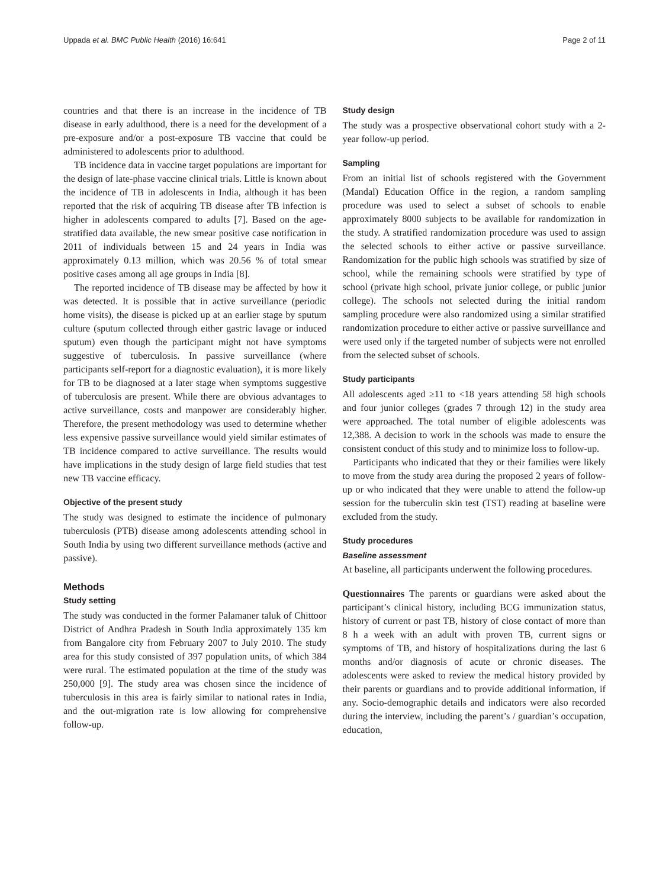Uppada et al. BMC Public Health (2016) 16:641 Page 2 of 11
countries and that there is an increase in the incidence of TB disease in early adulthood, there is a need for the development of a pre-exposure and/or a post-exposure TB vaccine that could be administered to adolescents prior to adulthood.
TB incidence data in vaccine target populations are important for the design of late-phase vaccine clinical trials. Little is known about the incidence of TB in adolescents in India, although it has been reported that the risk of acquiring TB disease after TB infection is higher in adolescents compared to adults [7]. Based on the age-stratified data available, the new smear positive case notification in 2011 of individuals between 15 and 24 years in India was approximately 0.13 million, which was 20.56 % of total smear positive cases among all age groups in India [8].
The reported incidence of TB disease may be affected by how it was detected. It is possible that in active surveillance (periodic home visits), the disease is picked up at an earlier stage by sputum culture (sputum collected through either gastric lavage or induced sputum) even though the participant might not have symptoms suggestive of tuberculosis. In passive surveillance (where participants self-report for a diagnostic evaluation), it is more likely for TB to be diagnosed at a later stage when symptoms suggestive of tuberculosis are present. While there are obvious advantages to active surveillance, costs and manpower are considerably higher. Therefore, the present methodology was used to determine whether less expensive passive surveillance would yield similar estimates of TB incidence compared to active surveillance. The results would have implications in the study design of large field studies that test new TB vaccine efficacy.
Objective of the present study
The study was designed to estimate the incidence of pulmonary tuberculosis (PTB) disease among adolescents attending school in South India by using two different surveillance methods (active and passive).
Methods
Study setting
The study was conducted in the former Palamaner taluk of Chittoor District of Andhra Pradesh in South India approximately 135 km from Bangalore city from February 2007 to July 2010. The study area for this study consisted of 397 population units, of which 384 were rural. The estimated population at the time of the study was 250,000 [9]. The study area was chosen since the incidence of tuberculosis in this area is fairly similar to national rates in India, and the out-migration rate is low allowing for comprehensive follow-up.
Study design
The study was a prospective observational cohort study with a 2-year follow-up period.
Sampling
From an initial list of schools registered with the Government (Mandal) Education Office in the region, a random sampling procedure was used to select a subset of schools to enable approximately 8000 subjects to be available for randomization in the study. A stratified randomization procedure was used to assign the selected schools to either active or passive surveillance. Randomization for the public high schools was stratified by size of school, while the remaining schools were stratified by type of school (private high school, private junior college, or public junior college). The schools not selected during the initial random sampling procedure were also randomized using a similar stratified randomization procedure to either active or passive surveillance and were used only if the targeted number of subjects were not enrolled from the selected subset of schools.
Study participants
All adolescents aged ≥11 to <18 years attending 58 high schools and four junior colleges (grades 7 through 12) in the study area were approached. The total number of eligible adolescents was 12,388. A decision to work in the schools was made to ensure the consistent conduct of this study and to minimize loss to follow-up.
Participants who indicated that they or their families were likely to move from the study area during the proposed 2 years of follow-up or who indicated that they were unable to attend the follow-up session for the tuberculin skin test (TST) reading at baseline were excluded from the study.
Study procedures
Baseline assessment
At baseline, all participants underwent the following procedures.
Questionnaires The parents or guardians were asked about the participant’s clinical history, including BCG immunization status, history of current or past TB, history of close contact of more than 8 h a week with an adult with proven TB, current signs or symptoms of TB, and history of hospitalizations during the last 6 months and/or diagnosis of acute or chronic diseases. The adolescents were asked to review the medical history provided by their parents or guardians and to provide additional information, if any. Socio-demographic details and indicators were also recorded during the interview, including the parent’s / guardian’s occupation, education,